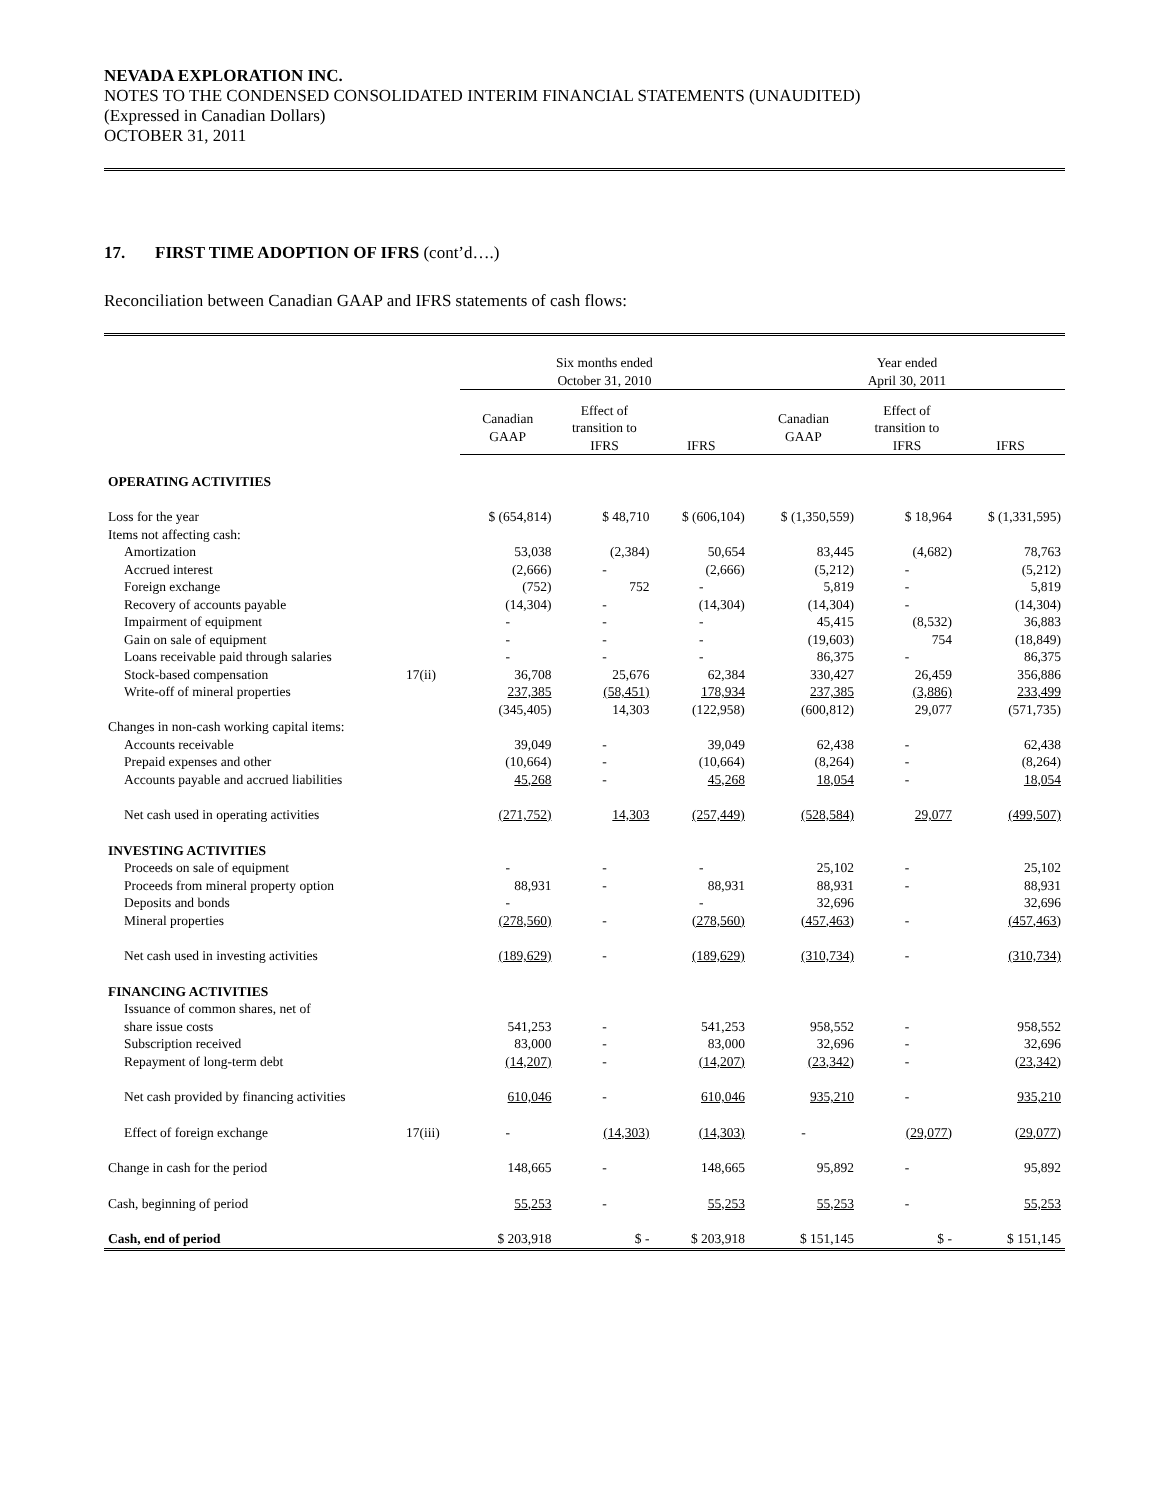NEVADA EXPLORATION INC.
NOTES TO THE CONDENSED CONSOLIDATED INTERIM FINANCIAL STATEMENTS (UNAUDITED)
(Expressed in Canadian Dollars)
OCTOBER 31, 2011
17. FIRST TIME ADOPTION OF IFRS (cont’d….)
Reconciliation between Canadian GAAP and IFRS statements of cash flows:
| | | Six months ended October 31, 2010 | | | Year ended April 30, 2011 | | |
| --- | --- | --- | --- | --- | --- | --- | --- |
| | | Canadian GAAP | Effect of transition to IFRS | IFRS | Canadian GAAP | Effect of transition to IFRS | IFRS |
| OPERATING ACTIVITIES | | | | | | | |
| Loss for the year | | $ (654,814) | $ 48,710 | $ (606,104) | $ (1,350,559) | $ 18,964 | $ (1,331,595) |
| Items not affecting cash: | | | | | | | |
| Amortization | | 53,038 | (2,384) | 50,654 | 83,445 | (4,682) | 78,763 |
| Accrued interest | | (2,666) | - | (2,666) | (5,212) | - | (5,212) |
| Foreign exchange | | (752) | 752 | - | 5,819 | - | 5,819 |
| Recovery of accounts payable | | (14,304) | - | (14,304) | (14,304) | - | (14,304) |
| Impairment of equipment | | - | - | - | 45,415 | (8,532) | 36,883 |
| Gain on sale of equipment | | - | - | - | (19,603) | 754 | (18,849) |
| Loans receivable paid through salaries | | - | - | - | 86,375 | - | 86,375 |
| Stock-based compensation | 17(ii) | 36,708 | 25,676 | 62,384 | 330,427 | 26,459 | 356,886 |
| Write-off of mineral properties | | 237,385 | (58,451) | 178,934 | 237,385 | (3,886) | 233,499 |
| | | (345,405) | 14,303 | (122,958) | (600,812) | 29,077 | (571,735) |
| Changes in non-cash working capital items: | | | | | | | |
| Accounts receivable | | 39,049 | - | 39,049 | 62,438 | - | 62,438 |
| Prepaid expenses and other | | (10,664) | - | (10,664) | (8,264) | - | (8,264) |
| Accounts payable and accrued liabilities | | 45,268 | - | 45,268 | 18,054 | - | 18,054 |
| Net cash used in operating activities | | (271,752) | 14,303 | (257,449) | (528,584) | 29,077 | (499,507) |
| INVESTING ACTIVITIES | | | | | | | |
| Proceeds on sale of equipment | | - | - | - | 25,102 | - | 25,102 |
| Proceeds from mineral property option | | 88,931 | - | 88,931 | 88,931 | - | 88,931 |
| Deposits and bonds | | - | | - | 32,696 | | 32,696 |
| Mineral properties | | (278,560) | - | (278,560) | (457,463) | - | (457,463) |
| Net cash used in investing activities | | (189,629) | - | (189,629) | (310,734) | - | (310,734) |
| FINANCING ACTIVITIES | | | | | | | |
| Issuance of common shares, net of | | | | | | | |
| share issue costs | | 541,253 | - | 541,253 | 958,552 | - | 958,552 |
| Subscription received | | 83,000 | - | 83,000 | 32,696 | - | 32,696 |
| Repayment of long-term debt | | (14,207) | - | (14,207) | (23,342) | - | (23,342) |
| Net cash provided by financing activities | | 610,046 | - | 610,046 | 935,210 | - | 935,210 |
| Effect of foreign exchange | 17(iii) | - | (14,303) | (14,303) | - | (29,077) | (29,077) |
| Change in cash for the period | | 148,665 | - | 148,665 | 95,892 | - | 95,892 |
| Cash, beginning of period | | 55,253 | - | 55,253 | 55,253 | - | 55,253 |
| Cash, end of period | | $ 203,918 | $ - | $ 203,918 | $ 151,145 | $ - | $ 151,145 |